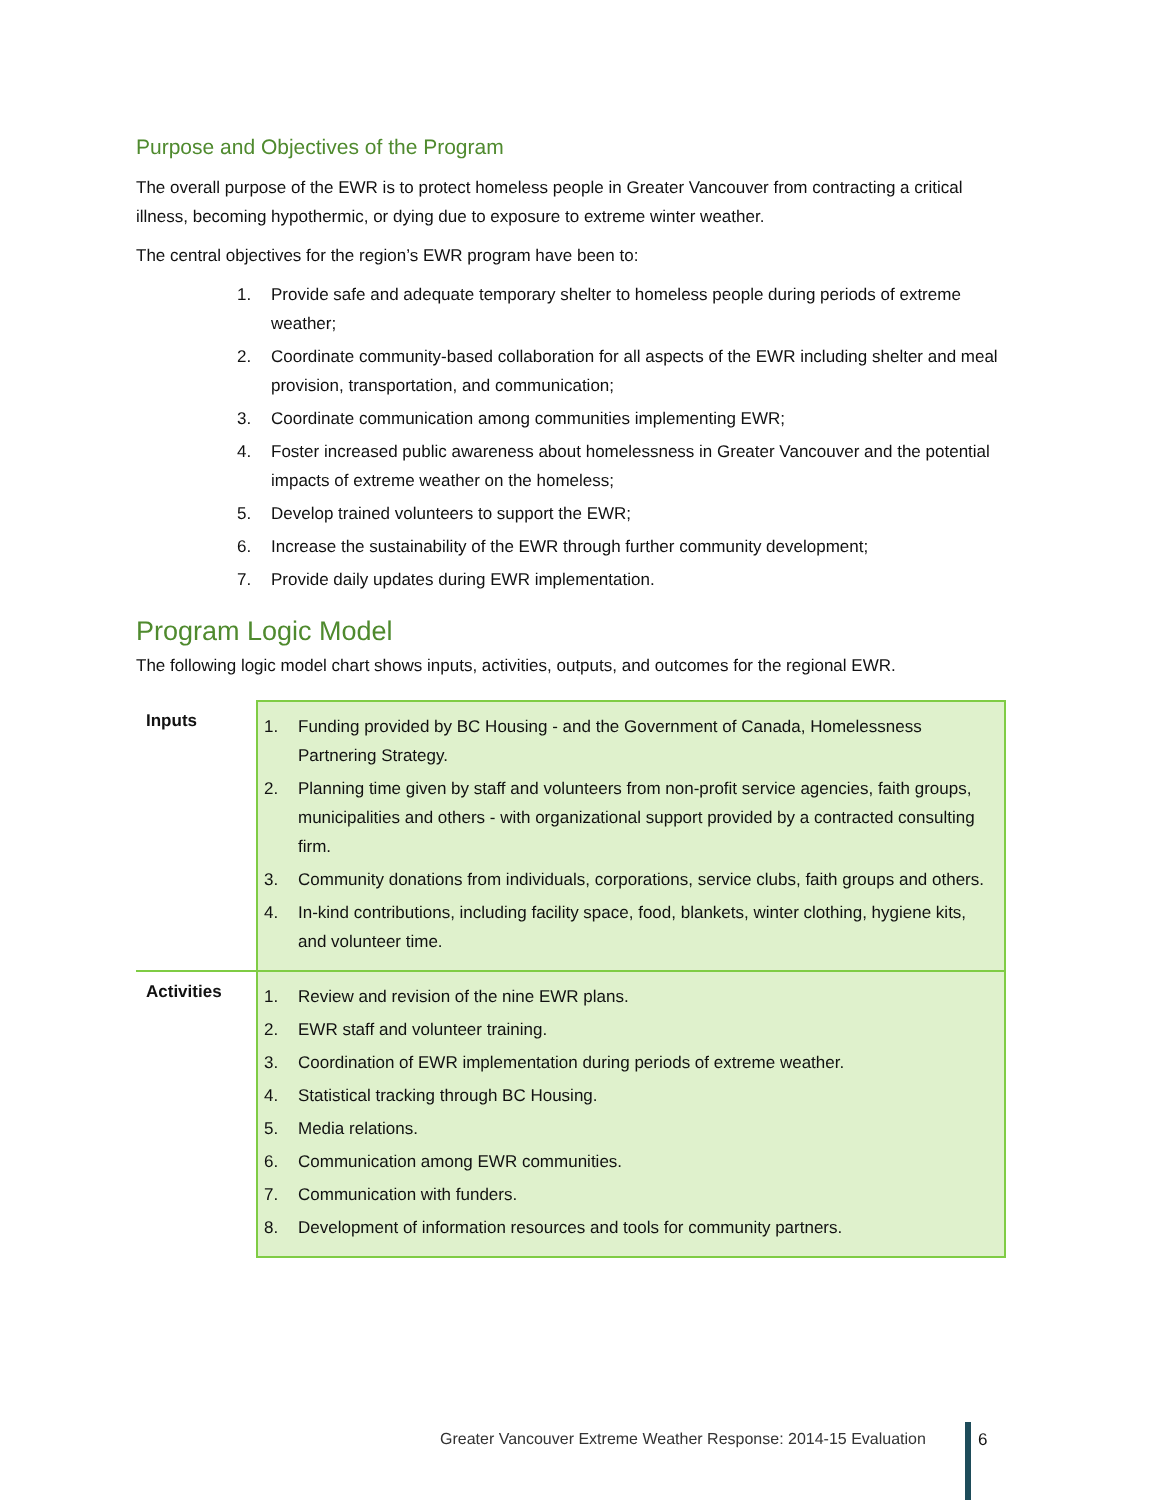Purpose and Objectives of the Program
The overall purpose of the EWR is to protect homeless people in Greater Vancouver from contracting a critical illness, becoming hypothermic, or dying due to exposure to extreme winter weather.
The central objectives for the region’s EWR program have been to:
1. Provide safe and adequate temporary shelter to homeless people during periods of extreme weather;
2. Coordinate community-based collaboration for all aspects of the EWR including shelter and meal provision, transportation, and communication;
3. Coordinate communication among communities implementing EWR;
4. Foster increased public awareness about homelessness in Greater Vancouver and the potential impacts of extreme weather on the homeless;
5. Develop trained volunteers to support the EWR;
6. Increase the sustainability of the EWR through further community development;
7. Provide daily updates during EWR implementation.
Program Logic Model
The following logic model chart shows inputs, activities, outputs, and outcomes for the regional EWR.
| Inputs | 1. Funding provided by BC Housing - and the Government of Canada, Homelessness Partnering Strategy. 2. Planning time given by staff and volunteers from non-profit service agencies, faith groups, municipalities and others - with organizational support provided by a contracted consulting firm. 3. Community donations from individuals, corporations, service clubs, faith groups and others. 4. In-kind contributions, including facility space, food, blankets, winter clothing, hygiene kits, and volunteer time. |
| Activities | 1. Review and revision of the nine EWR plans. 2. EWR staff and volunteer training. 3. Coordination of EWR implementation during periods of extreme weather. 4. Statistical tracking through BC Housing. 5. Media relations. 6. Communication among EWR communities. 7. Communication with funders. 8. Development of information resources and tools for community partners. |
Greater Vancouver Extreme Weather Response: 2014-15 Evaluation
6